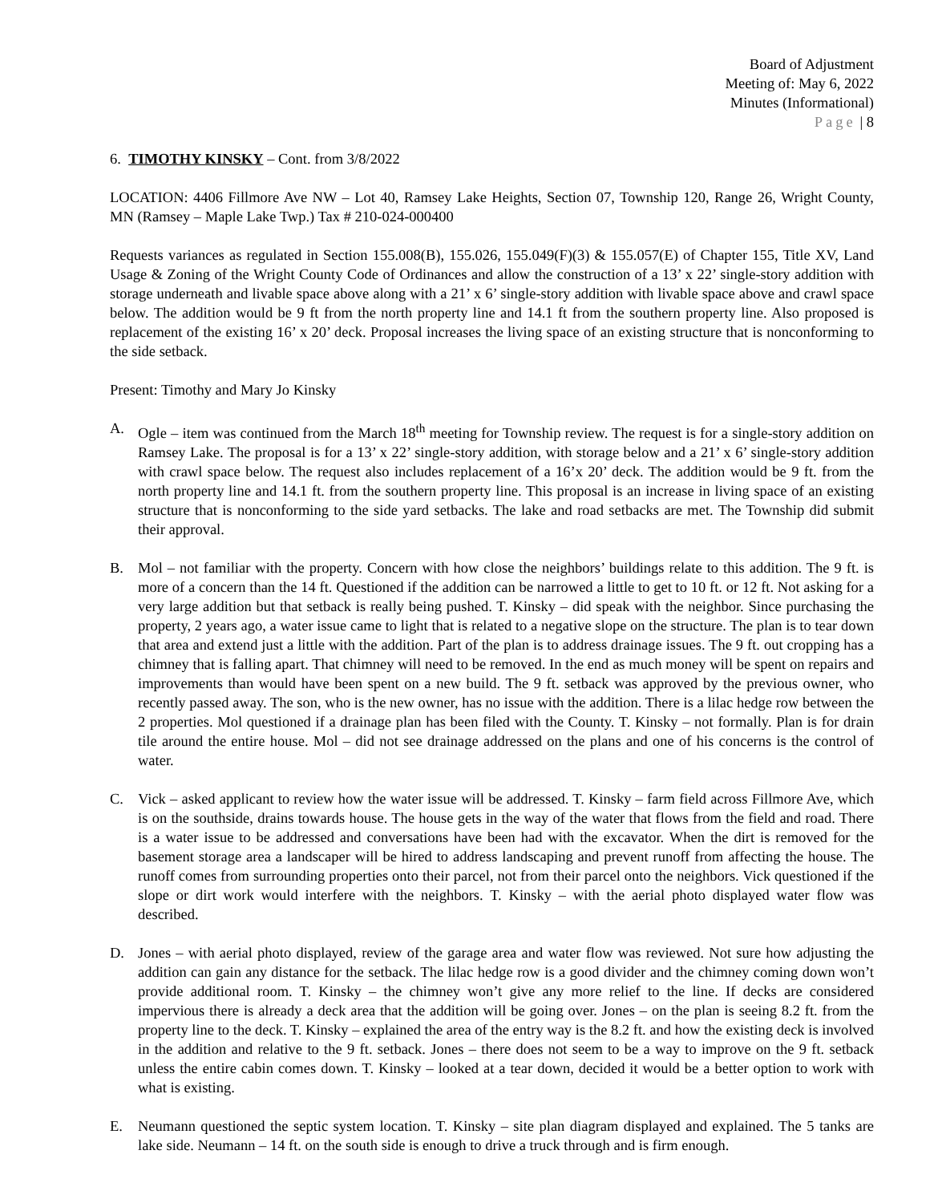Board of Adjustment
Meeting of: May 6, 2022
Minutes (Informational)
Page | 8
6. TIMOTHY KINSKY – Cont. from 3/8/2022
LOCATION: 4406 Fillmore Ave NW – Lot 40, Ramsey Lake Heights, Section 07, Township 120, Range 26, Wright County, MN (Ramsey – Maple Lake Twp.) Tax # 210-024-000400
Requests variances as regulated in Section 155.008(B), 155.026, 155.049(F)(3) & 155.057(E) of Chapter 155, Title XV, Land Usage & Zoning of the Wright County Code of Ordinances and allow the construction of a 13’ x 22’ single-story addition with storage underneath and livable space above along with a 21’ x 6’ single-story addition with livable space above and crawl space below. The addition would be 9 ft from the north property line and 14.1 ft from the southern property line. Also proposed is replacement of the existing 16’ x 20’ deck. Proposal increases the living space of an existing structure that is nonconforming to the side setback.
Present: Timothy and Mary Jo Kinsky
A. Ogle – item was continued from the March 18<sup>th</sup> meeting for Township review. The request is for a single-story addition on Ramsey Lake. The proposal is for a 13’ x 22’ single-story addition, with storage below and a 21’ x 6’ single-story addition with crawl space below. The request also includes replacement of a 16’x 20’ deck. The addition would be 9 ft. from the north property line and 14.1 ft. from the southern property line. This proposal is an increase in living space of an existing structure that is nonconforming to the side yard setbacks. The lake and road setbacks are met. The Township did submit their approval.
B. Mol – not familiar with the property. Concern with how close the neighbors’ buildings relate to this addition. The 9 ft. is more of a concern than the 14 ft. Questioned if the addition can be narrowed a little to get to 10 ft. or 12 ft. Not asking for a very large addition but that setback is really being pushed. T. Kinsky – did speak with the neighbor. Since purchasing the property, 2 years ago, a water issue came to light that is related to a negative slope on the structure. The plan is to tear down that area and extend just a little with the addition. Part of the plan is to address drainage issues. The 9 ft. out cropping has a chimney that is falling apart. That chimney will need to be removed. In the end as much money will be spent on repairs and improvements than would have been spent on a new build. The 9 ft. setback was approved by the previous owner, who recently passed away. The son, who is the new owner, has no issue with the addition. There is a lilac hedge row between the 2 properties. Mol questioned if a drainage plan has been filed with the County. T. Kinsky – not formally. Plan is for drain tile around the entire house. Mol – did not see drainage addressed on the plans and one of his concerns is the control of water.
C. Vick – asked applicant to review how the water issue will be addressed. T. Kinsky – farm field across Fillmore Ave, which is on the southside, drains towards house. The house gets in the way of the water that flows from the field and road. There is a water issue to be addressed and conversations have been had with the excavator. When the dirt is removed for the basement storage area a landscaper will be hired to address landscaping and prevent runoff from affecting the house. The runoff comes from surrounding properties onto their parcel, not from their parcel onto the neighbors. Vick questioned if the slope or dirt work would interfere with the neighbors. T. Kinsky – with the aerial photo displayed water flow was described.
D. Jones – with aerial photo displayed, review of the garage area and water flow was reviewed. Not sure how adjusting the addition can gain any distance for the setback. The lilac hedge row is a good divider and the chimney coming down won’t provide additional room. T. Kinsky – the chimney won’t give any more relief to the line. If decks are considered impervious there is already a deck area that the addition will be going over. Jones – on the plan is seeing 8.2 ft. from the property line to the deck. T. Kinsky – explained the area of the entry way is the 8.2 ft. and how the existing deck is involved in the addition and relative to the 9 ft. setback. Jones – there does not seem to be a way to improve on the 9 ft. setback unless the entire cabin comes down. T. Kinsky – looked at a tear down, decided it would be a better option to work with what is existing.
E. Neumann questioned the septic system location. T. Kinsky – site plan diagram displayed and explained. The 5 tanks are lake side. Neumann – 14 ft. on the south side is enough to drive a truck through and is firm enough.